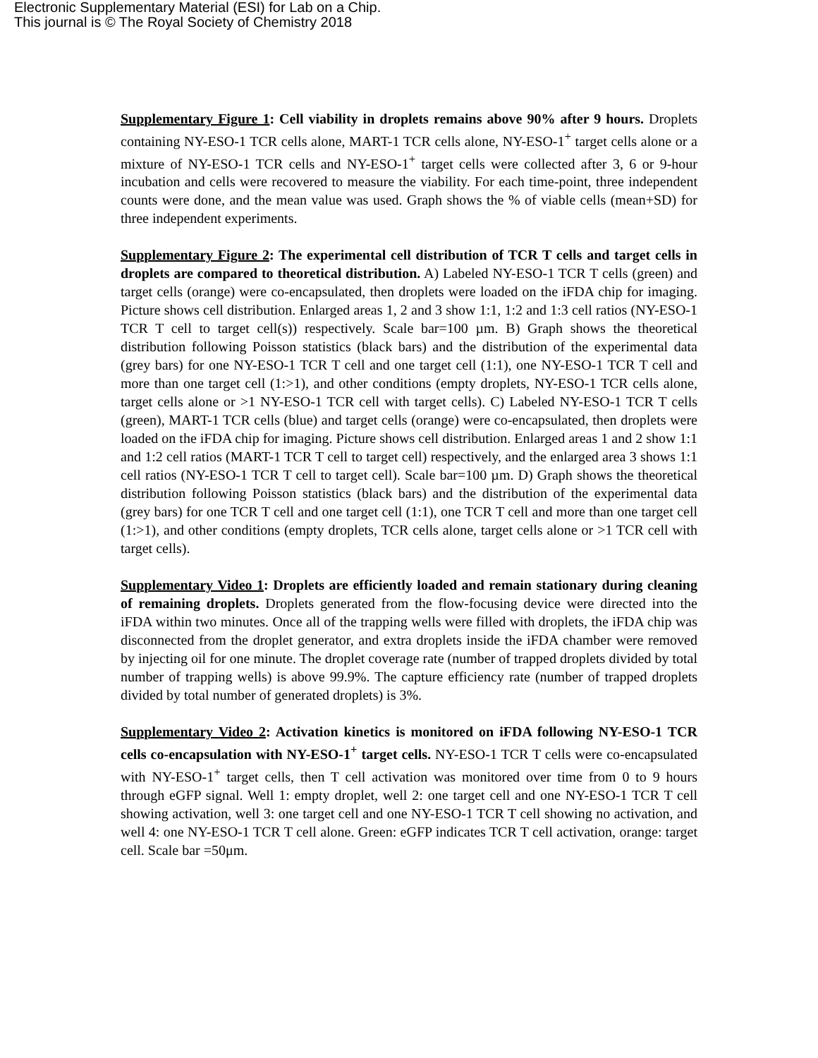Electronic Supplementary Material (ESI) for Lab on a Chip.
This journal is © The Royal Society of Chemistry 2018
Supplementary Figure 1: Cell viability in droplets remains above 90% after 9 hours. Droplets containing NY-ESO-1 TCR cells alone, MART-1 TCR cells alone, NY-ESO-1<sup>+</sup> target cells alone or a mixture of NY-ESO-1 TCR cells and NY-ESO-1<sup>+</sup> target cells were collected after 3, 6 or 9-hour incubation and cells were recovered to measure the viability. For each time-point, three independent counts were done, and the mean value was used. Graph shows the % of viable cells (mean+SD) for three independent experiments.
Supplementary Figure 2: The experimental cell distribution of TCR T cells and target cells in droplets are compared to theoretical distribution. A) Labeled NY-ESO-1 TCR T cells (green) and target cells (orange) were co-encapsulated, then droplets were loaded on the iFDA chip for imaging. Picture shows cell distribution. Enlarged areas 1, 2 and 3 show 1:1, 1:2 and 1:3 cell ratios (NY-ESO-1 TCR T cell to target cell(s)) respectively. Scale bar=100 µm. B) Graph shows the theoretical distribution following Poisson statistics (black bars) and the distribution of the experimental data (grey bars) for one NY-ESO-1 TCR T cell and one target cell (1:1), one NY-ESO-1 TCR T cell and more than one target cell (1:>1), and other conditions (empty droplets, NY-ESO-1 TCR cells alone, target cells alone or >1 NY-ESO-1 TCR cell with target cells). C) Labeled NY-ESO-1 TCR T cells (green), MART-1 TCR cells (blue) and target cells (orange) were co-encapsulated, then droplets were loaded on the iFDA chip for imaging. Picture shows cell distribution. Enlarged areas 1 and 2 show 1:1 and 1:2 cell ratios (MART-1 TCR T cell to target cell) respectively, and the enlarged area 3 shows 1:1 cell ratios (NY-ESO-1 TCR T cell to target cell). Scale bar=100 µm. D) Graph shows the theoretical distribution following Poisson statistics (black bars) and the distribution of the experimental data (grey bars) for one TCR T cell and one target cell (1:1), one TCR T cell and more than one target cell (1:>1), and other conditions (empty droplets, TCR cells alone, target cells alone or >1 TCR cell with target cells).
Supplementary Video 1: Droplets are efficiently loaded and remain stationary during cleaning of remaining droplets. Droplets generated from the flow-focusing device were directed into the iFDA within two minutes. Once all of the trapping wells were filled with droplets, the iFDA chip was disconnected from the droplet generator, and extra droplets inside the iFDA chamber were removed by injecting oil for one minute. The droplet coverage rate (number of trapped droplets divided by total number of trapping wells) is above 99.9%. The capture efficiency rate (number of trapped droplets divided by total number of generated droplets) is 3%.
Supplementary Video 2: Activation kinetics is monitored on iFDA following NY-ESO-1 TCR cells co-encapsulation with NY-ESO-1<sup>+</sup> target cells. NY-ESO-1 TCR T cells were co-encapsulated with NY-ESO-1<sup>+</sup> target cells, then T cell activation was monitored over time from 0 to 9 hours through eGFP signal. Well 1: empty droplet, well 2: one target cell and one NY-ESO-1 TCR T cell showing activation, well 3: one target cell and one NY-ESO-1 TCR T cell showing no activation, and well 4: one NY-ESO-1 TCR T cell alone. Green: eGFP indicates TCR T cell activation, orange: target cell. Scale bar =50μm.